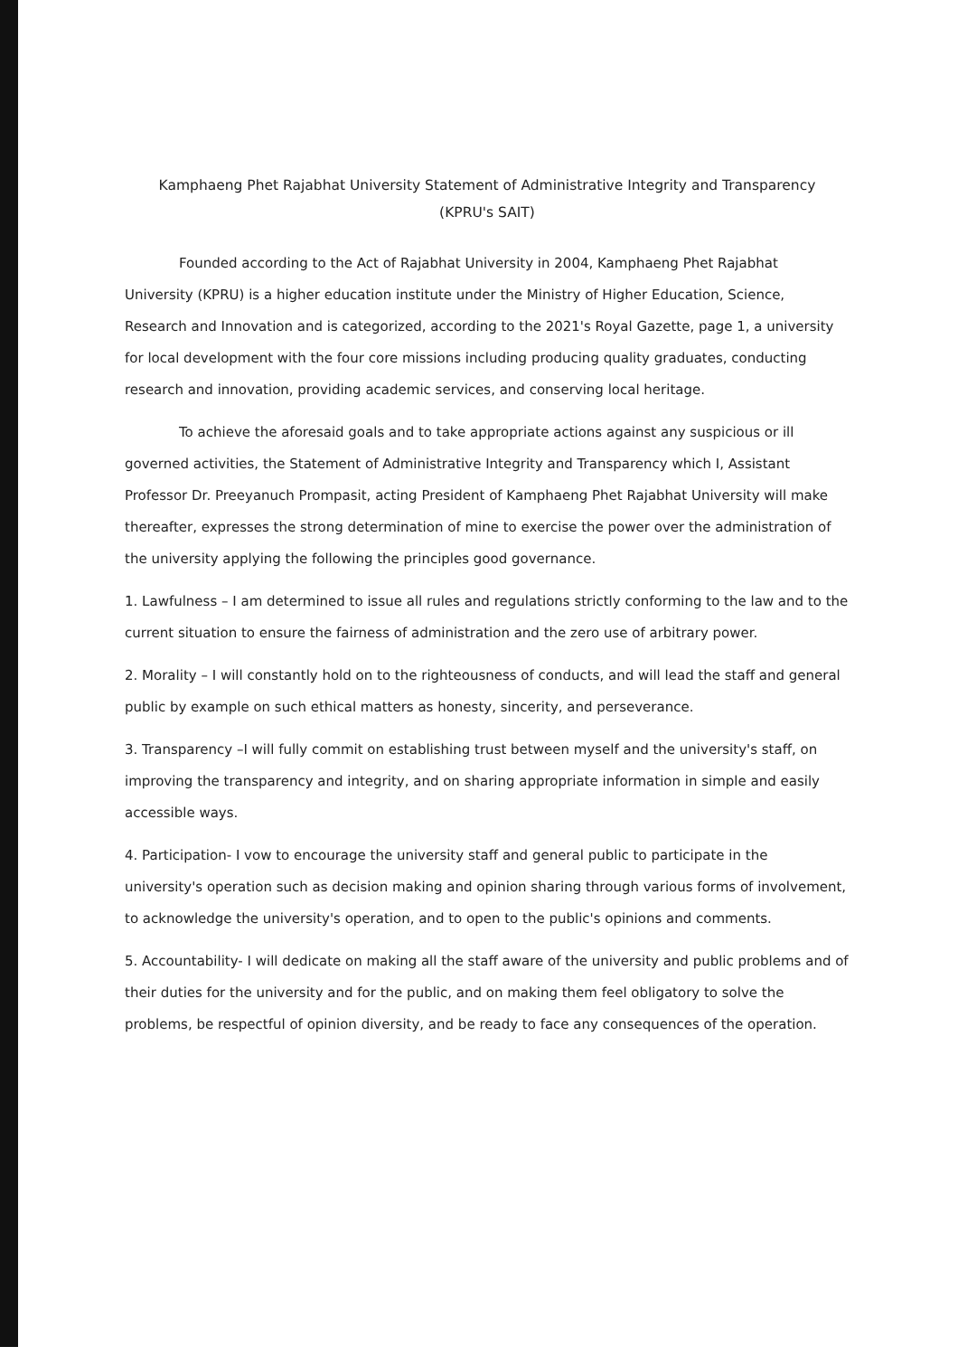Kamphaeng Phet Rajabhat University Statement of Administrative Integrity and Transparency
(KPRU's SAIT)
Founded according to the Act of Rajabhat University in 2004, Kamphaeng Phet Rajabhat University (KPRU) is a higher education institute under the Ministry of Higher Education, Science, Research and Innovation and is categorized, according to the 2021's Royal Gazette, page 1, a university for local development with the four core missions including producing quality graduates, conducting research and innovation, providing academic services, and conserving local heritage.
To achieve the aforesaid goals and to take appropriate actions against any suspicious or ill governed activities, the Statement of Administrative Integrity and Transparency which I, Assistant Professor Dr. Preeyanuch Prompasit, acting President of Kamphaeng Phet Rajabhat University will make thereafter, expresses the strong determination of mine to exercise the power over the administration of the university applying the following the principles good governance.
1. Lawfulness – I am determined to issue all rules and regulations strictly conforming to the law and to the current situation to ensure the fairness of administration and the zero use of arbitrary power.
2. Morality – I will constantly hold on to the righteousness of conducts, and will lead the staff and general public by example on such ethical matters as honesty, sincerity, and perseverance.
3. Transparency –I will fully commit on establishing trust between myself and the university's staff, on improving the transparency and integrity, and on sharing appropriate information in simple and easily accessible ways.
4. Participation- I vow to encourage the university staff and general public to participate in the university's operation such as decision making and opinion sharing through various forms of involvement, to acknowledge the university's operation, and to open to the public's opinions and comments.
5. Accountability- I will dedicate on making all the staff aware of the university and public problems and of their duties for the university and for the public, and on making them feel obligatory to solve the problems, be respectful of opinion diversity, and be ready to face any consequences of the operation.